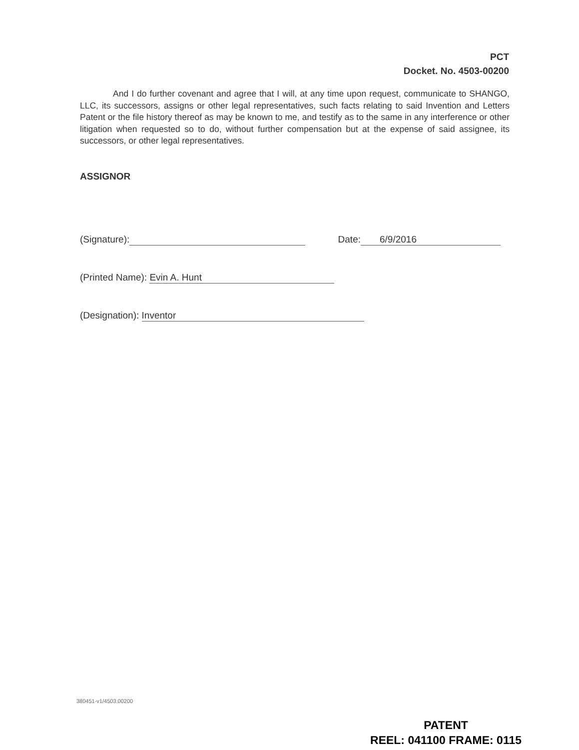PCT
Docket. No. 4503-00200
And I do further covenant and agree that I will, at any time upon request, communicate to SHANGO, LLC, its successors, assigns or other legal representatives, such facts relating to said Invention and Letters Patent or the file history thereof as may be known to me, and testify as to the same in any interference or other litigation when requested so to do, without further compensation but at the expense of said assignee, its successors, or other legal representatives.
ASSIGNOR
(Signature): Date: 6/9/2016
(Printed Name): Evin A. Hunt
(Designation): Inventor
380451-v1/4503.00200
PATENT
REEL: 041100 FRAME: 0115